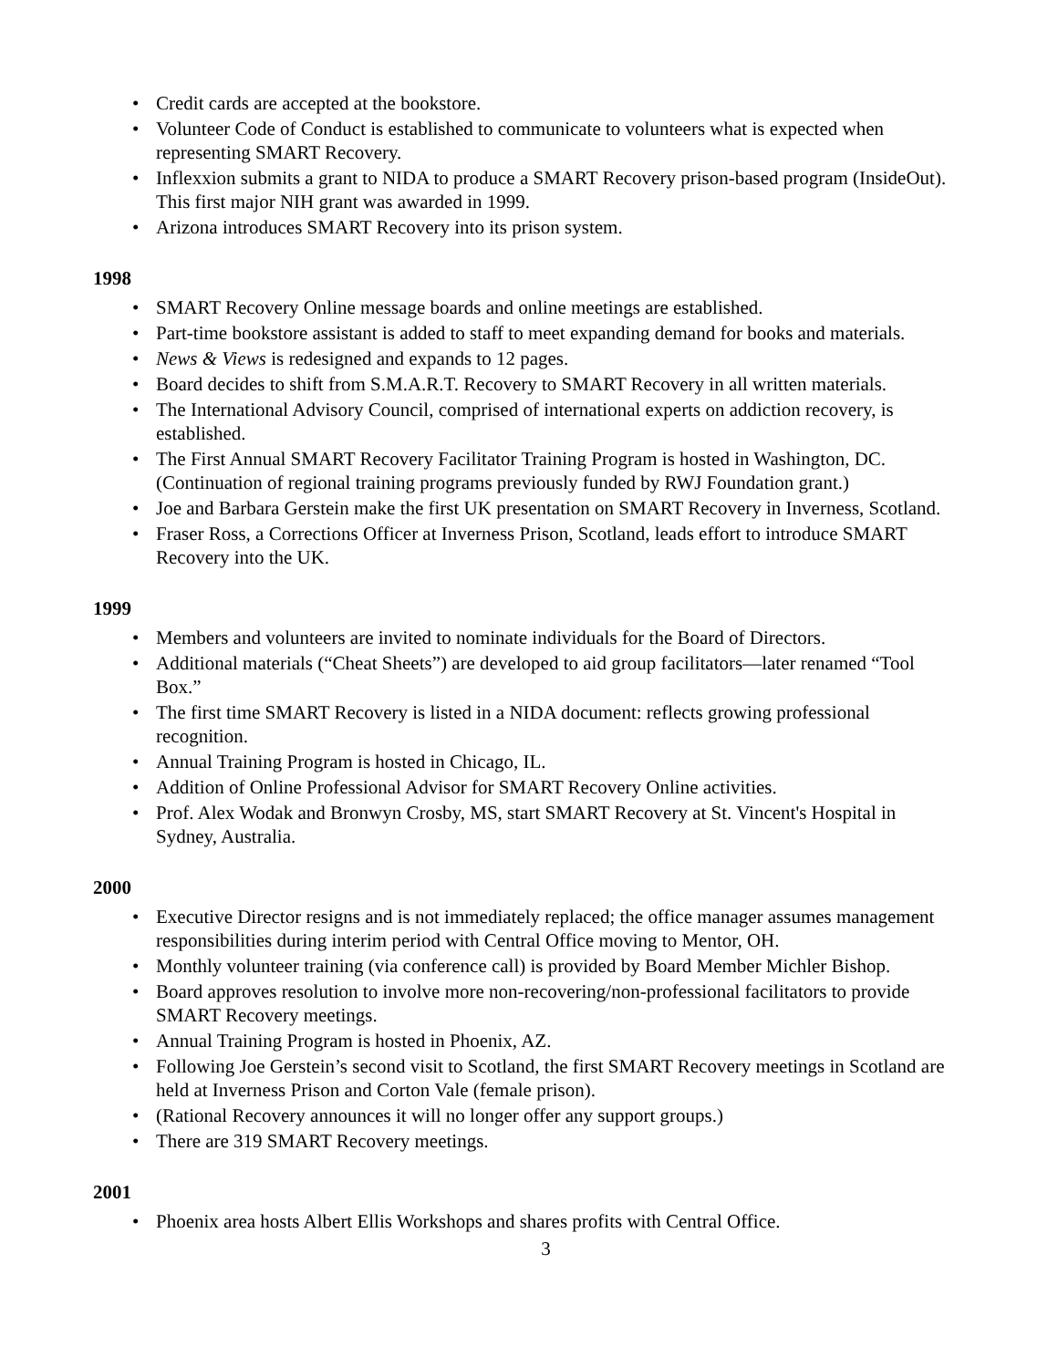• Credit cards are accepted at the bookstore.
• Volunteer Code of Conduct is established to communicate to volunteers what is expected when representing SMART Recovery.
• Inflexxion submits a grant to NIDA to produce a SMART Recovery prison-based program (InsideOut). This first major NIH grant was awarded in 1999.
• Arizona introduces SMART Recovery into its prison system.
1998
• SMART Recovery Online message boards and online meetings are established.
• Part-time bookstore assistant is added to staff to meet expanding demand for books and materials.
• News & Views is redesigned and expands to 12 pages.
• Board decides to shift from S.M.A.R.T. Recovery to SMART Recovery in all written materials.
• The International Advisory Council, comprised of international experts on addiction recovery, is established.
• The First Annual SMART Recovery Facilitator Training Program is hosted in Washington, DC. (Continuation of regional training programs previously funded by RWJ Foundation grant.)
• Joe and Barbara Gerstein make the first UK presentation on SMART Recovery in Inverness, Scotland.
• Fraser Ross, a Corrections Officer at Inverness Prison, Scotland, leads effort to introduce SMART Recovery into the UK.
1999
• Members and volunteers are invited to nominate individuals for the Board of Directors.
• Additional materials (“Cheat Sheets”) are developed to aid group facilitators—later renamed “Tool Box.”
• The first time SMART Recovery is listed in a NIDA document: reflects growing professional recognition.
• Annual Training Program is hosted in Chicago, IL.
• Addition of Online Professional Advisor for SMART Recovery Online activities.
• Prof. Alex Wodak and Bronwyn Crosby, MS, start SMART Recovery at St. Vincent's Hospital in Sydney, Australia.
2000
• Executive Director resigns and is not immediately replaced; the office manager assumes management responsibilities during interim period with Central Office moving to Mentor, OH.
• Monthly volunteer training (via conference call) is provided by Board Member Michler Bishop.
• Board approves resolution to involve more non-recovering/non-professional facilitators to provide SMART Recovery meetings.
• Annual Training Program is hosted in Phoenix, AZ.
• Following Joe Gerstein’s second visit to Scotland, the first SMART Recovery meetings in Scotland are held at Inverness Prison and Corton Vale (female prison).
• (Rational Recovery announces it will no longer offer any support groups.)
• There are 319 SMART Recovery meetings.
2001
• Phoenix area hosts Albert Ellis Workshops and shares profits with Central Office.
3